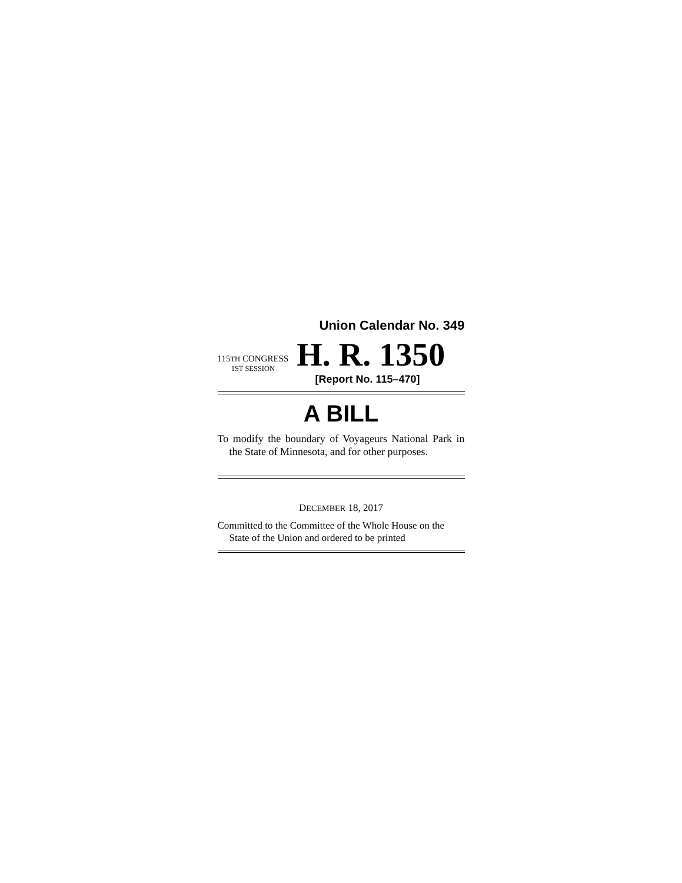Union Calendar No. 349
115TH CONGRESS
1ST SESSION
H. R. 1350
[Report No. 115–470]
A BILL
To modify the boundary of Voyageurs National Park in the State of Minnesota, and for other purposes.
DECEMBER 18, 2017
Committed to the Committee of the Whole House on the State of the Union and ordered to be printed